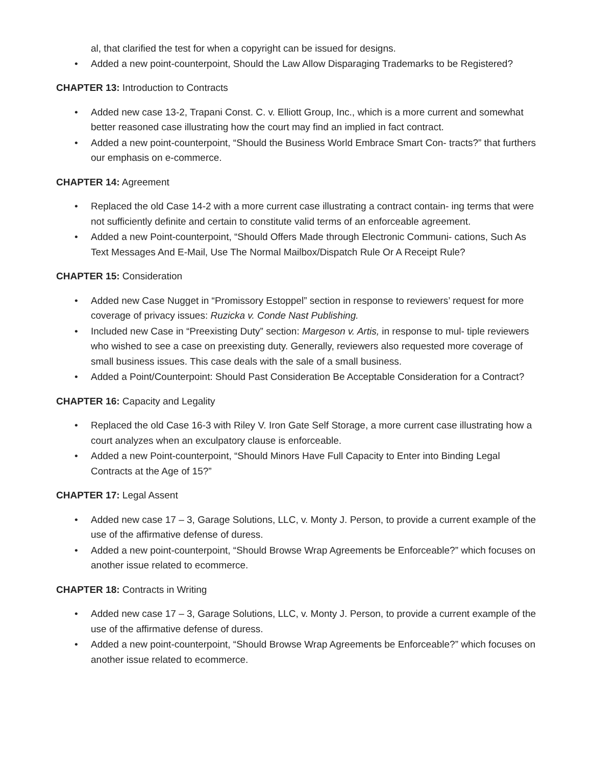al, that clarified the test for when a copyright can be issued for designs.
• Added a new point-counterpoint, Should the Law Allow Disparaging Trademarks to be Registered?
CHAPTER 13: Introduction to Contracts
• Added new case 13-2, Trapani Const. C. v. Elliott Group, Inc., which is a more current and somewhat better reasoned case illustrating how the court may find an implied in fact contract.
• Added a new point-counterpoint, “Should the Business World Embrace Smart Con- tracts?” that furthers our emphasis on e-commerce.
CHAPTER 14: Agreement
• Replaced the old Case 14-2 with a more current case illustrating a contract contain- ing terms that were not sufficiently definite and certain to constitute valid terms of an enforceable agreement.
• Added a new Point-counterpoint, “Should Offers Made through Electronic Communi- cations, Such As Text Messages And E-Mail, Use The Normal Mailbox/Dispatch Rule Or A Receipt Rule?
CHAPTER 15: Consideration
• Added new Case Nugget in “Promissory Estoppel” section in response to reviewers’ request for more coverage of privacy issues: Ruzicka v. Conde Nast Publishing.
• Included new Case in “Preexisting Duty” section: Margeson v. Artis, in response to mul- tiple reviewers who wished to see a case on preexisting duty. Generally, reviewers also requested more coverage of small business issues. This case deals with the sale of a small business.
• Added a Point/Counterpoint: Should Past Consideration Be Acceptable Consideration for a Contract?
CHAPTER 16: Capacity and Legality
• Replaced the old Case 16-3 with Riley V. Iron Gate Self Storage, a more current case illustrating how a court analyzes when an exculpatory clause is enforceable.
• Added a new Point-counterpoint, “Should Minors Have Full Capacity to Enter into Binding Legal Contracts at the Age of 15?”
CHAPTER 17: Legal Assent
• Added new case 17 – 3, Garage Solutions, LLC, v. Monty J. Person, to provide a current example of the use of the affirmative defense of duress.
• Added a new point-counterpoint, “Should Browse Wrap Agreements be Enforceable?” which focuses on another issue related to ecommerce.
CHAPTER 18: Contracts in Writing
• Added new case 17 – 3, Garage Solutions, LLC, v. Monty J. Person, to provide a current example of the use of the affirmative defense of duress.
• Added a new point-counterpoint, “Should Browse Wrap Agreements be Enforceable?” which focuses on another issue related to ecommerce.